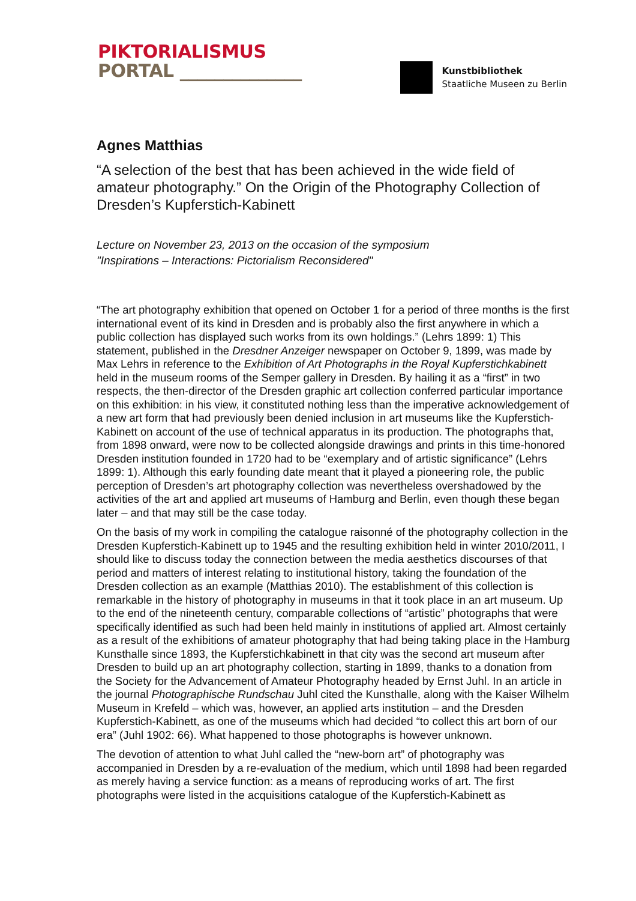PIKTORIALISMUS
PORTAL ______________
Kunstbibliothek
Staatliche Museen zu Berlin
Agnes Matthias
“A selection of the best that has been achieved in the wide field of amateur photography.” On the Origin of the Photography Collection of Dresden’s Kupferstich-Kabinett
Lecture on November 23, 2013 on the occasion of the symposium
"Inspirations – Interactions: Pictorialism Reconsidered"
“The art photography exhibition that opened on October 1 for a period of three months is the first international event of its kind in Dresden and is probably also the first anywhere in which a public collection has displayed such works from its own holdings.” (Lehrs 1899: 1) This statement, published in the Dresdner Anzeiger newspaper on October 9, 1899, was made by Max Lehrs in reference to the Exhibition of Art Photographs in the Royal Kupferstichkabinett held in the museum rooms of the Semper gallery in Dresden. By hailing it as a “first” in two respects, the then-director of the Dresden graphic art collection conferred particular importance on this exhibition: in his view, it constituted nothing less than the imperative acknowledgement of a new art form that had previously been denied inclusion in art museums like the Kupferstich-Kabinett on account of the use of technical apparatus in its production. The photographs that, from 1898 onward, were now to be collected alongside drawings and prints in this time-honored Dresden institution founded in 1720 had to be “exemplary and of artistic significance” (Lehrs 1899: 1). Although this early founding date meant that it played a pioneering role, the public perception of Dresden’s art photography collection was nevertheless overshadowed by the activities of the art and applied art museums of Hamburg and Berlin, even though these began later – and that may still be the case today.
On the basis of my work in compiling the catalogue raisonné of the photography collection in the Dresden Kupferstich-Kabinett up to 1945 and the resulting exhibition held in winter 2010/2011, I should like to discuss today the connection between the media aesthetics discourses of that period and matters of interest relating to institutional history, taking the foundation of the Dresden collection as an example (Matthias 2010). The establishment of this collection is remarkable in the history of photography in museums in that it took place in an art museum. Up to the end of the nineteenth century, comparable collections of “artistic” photographs that were specifically identified as such had been held mainly in institutions of applied art. Almost certainly as a result of the exhibitions of amateur photography that had being taking place in the Hamburg Kunsthalle since 1893, the Kupferstichkabinett in that city was the second art museum after Dresden to build up an art photography collection, starting in 1899, thanks to a donation from the Society for the Advancement of Amateur Photography headed by Ernst Juhl. In an article in the journal Photographische Rundschau Juhl cited the Kunsthalle, along with the Kaiser Wilhelm Museum in Krefeld – which was, however, an applied arts institution – and the Dresden Kupferstich-Kabinett, as one of the museums which had decided “to collect this art born of our era” (Juhl 1902: 66). What happened to those photographs is however unknown.
The devotion of attention to what Juhl called the “new-born art” of photography was accompanied in Dresden by a re-evaluation of the medium, which until 1898 had been regarded as merely having a service function: as a means of reproducing works of art. The first photographs were listed in the acquisitions catalogue of the Kupferstich-Kabinett as